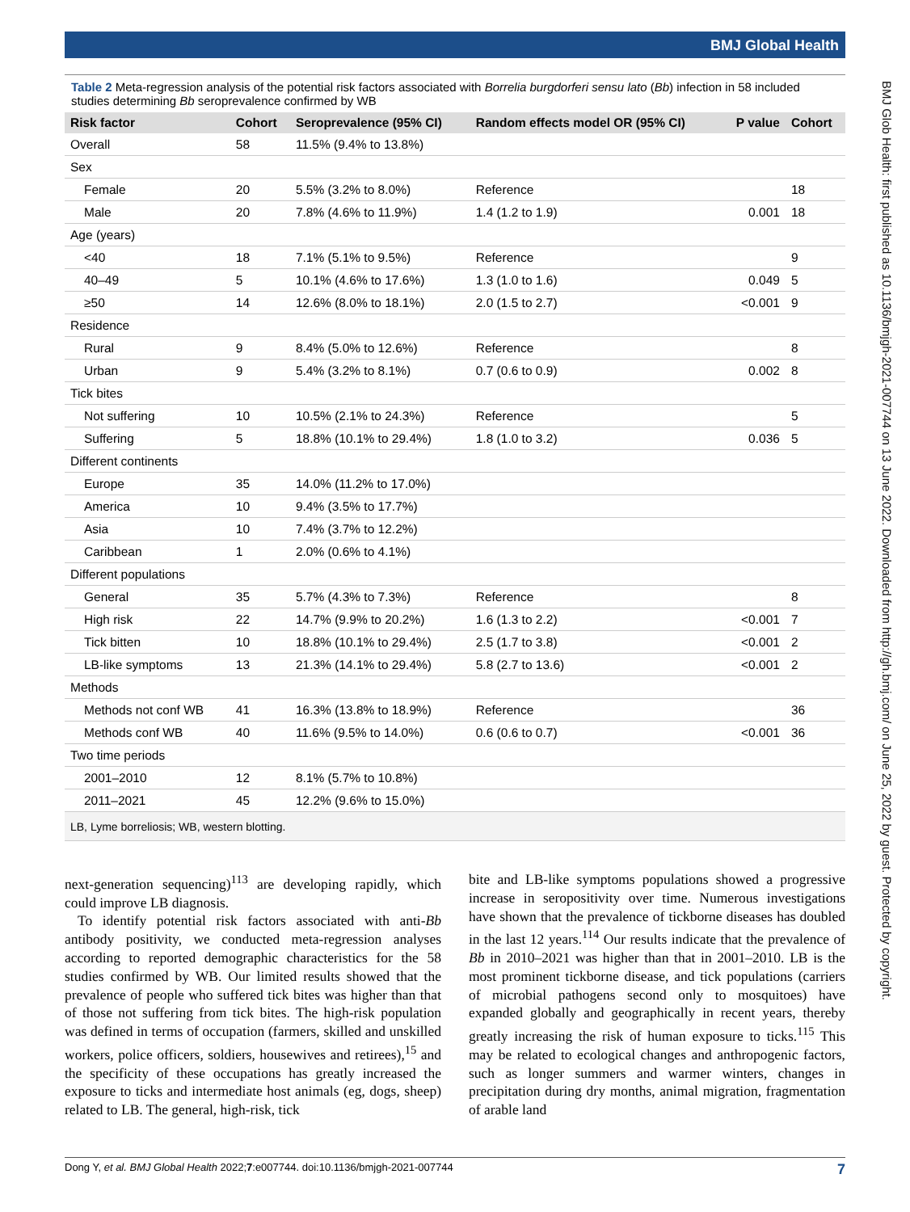BMJ Global Health
BMJ Glob Health: first published as 10.1136/bmjgh-2021-007744 on 13 June 2022. Downloaded from http://gh.bmj.com/ on June 25, 2022 by guest. Protected by copyright.
Table 2 Meta-regression analysis of the potential risk factors associated with Borrelia burgdorferi sensu lato (Bb) infection in 58 included studies determining Bb seroprevalence confirmed by WB
| Risk factor | Cohort | Seroprevalence (95% CI) | Random effects model OR (95% CI) | P value | Cohort |
| --- | --- | --- | --- | --- | --- |
| Overall | 58 | 11.5% (9.4% to 13.8%) | | | |
| Sex | | | | | |
| Female | 20 | 5.5% (3.2% to 8.0%) | Reference | | 18 |
| Male | 20 | 7.8% (4.6% to 11.9%) | 1.4 (1.2 to 1.9) | 0.001 | 18 |
| Age (years) | | | | | |
| <40 | 18 | 7.1% (5.1% to 9.5%) | Reference | | 9 |
| 40–49 | 5 | 10.1% (4.6% to 17.6%) | 1.3 (1.0 to 1.6) | 0.049 | 5 |
| ≥50 | 14 | 12.6% (8.0% to 18.1%) | 2.0 (1.5 to 2.7) | <0.001 | 9 |
| Residence | | | | | |
| Rural | 9 | 8.4% (5.0% to 12.6%) | Reference | | 8 |
| Urban | 9 | 5.4% (3.2% to 8.1%) | 0.7 (0.6 to 0.9) | 0.002 | 8 |
| Tick bites | | | | | |
| Not suffering | 10 | 10.5% (2.1% to 24.3%) | Reference | | 5 |
| Suffering | 5 | 18.8% (10.1% to 29.4%) | 1.8 (1.0 to 3.2) | 0.036 | 5 |
| Different continents | | | | | |
| Europe | 35 | 14.0% (11.2% to 17.0%) | | | |
| America | 10 | 9.4% (3.5% to 17.7%) | | | |
| Asia | 10 | 7.4% (3.7% to 12.2%) | | | |
| Caribbean | 1 | 2.0% (0.6% to 4.1%) | | | |
| Different populations | | | | | |
| General | 35 | 5.7% (4.3% to 7.3%) | Reference | | 8 |
| High risk | 22 | 14.7% (9.9% to 20.2%) | 1.6 (1.3 to 2.2) | <0.001 | 7 |
| Tick bitten | 10 | 18.8% (10.1% to 29.4%) | 2.5 (1.7 to 3.8) | <0.001 | 2 |
| LB-like symptoms | 13 | 21.3% (14.1% to 29.4%) | 5.8 (2.7 to 13.6) | <0.001 | 2 |
| Methods | | | | | |
| Methods not conf WB | 41 | 16.3% (13.8% to 18.9%) | Reference | | 36 |
| Methods conf WB | 40 | 11.6% (9.5% to 14.0%) | 0.6 (0.6 to 0.7) | <0.001 | 36 |
| Two time periods | | | | | |
| 2001–2010 | 12 | 8.1% (5.7% to 10.8%) | | | |
| 2011–2021 | 45 | 12.2% (9.6% to 15.0%) | | | |
| LB, Lyme borreliosis; WB, western blotting. | | | | | |
next-generation sequencing)<sup>113</sup> are developing rapidly, which could improve LB diagnosis.
To identify potential risk factors associated with anti-Bb antibody positivity, we conducted meta-regression analyses according to reported demographic characteristics for the 58 studies confirmed by WB. Our limited results showed that the prevalence of people who suffered tick bites was higher than that of those not suffering from tick bites. The high-risk population was defined in terms of occupation (farmers, skilled and unskilled workers, police officers, soldiers, housewives and retirees),<sup>15</sup> and the specificity of these occupations has greatly increased the exposure to ticks and intermediate host animals (eg, dogs, sheep) related to LB. The general, high-risk, tick
bite and LB-like symptoms populations showed a progressive increase in seropositivity over time. Numerous investigations have shown that the prevalence of tickborne diseases has doubled in the last 12 years.<sup>114</sup> Our results indicate that the prevalence of Bb in 2010–2021 was higher than that in 2001–2010. LB is the most prominent tickborne disease, and tick populations (carriers of microbial pathogens second only to mosquitoes) have expanded globally and geographically in recent years, thereby greatly increasing the risk of human exposure to ticks.<sup>115</sup> This may be related to ecological changes and anthropogenic factors, such as longer summers and warmer winters, changes in precipitation during dry months, animal migration, fragmentation of arable land
Dong Y, et al. BMJ Global Health 2022;7:e007744. doi:10.1136/bmjgh-2021-007744 7